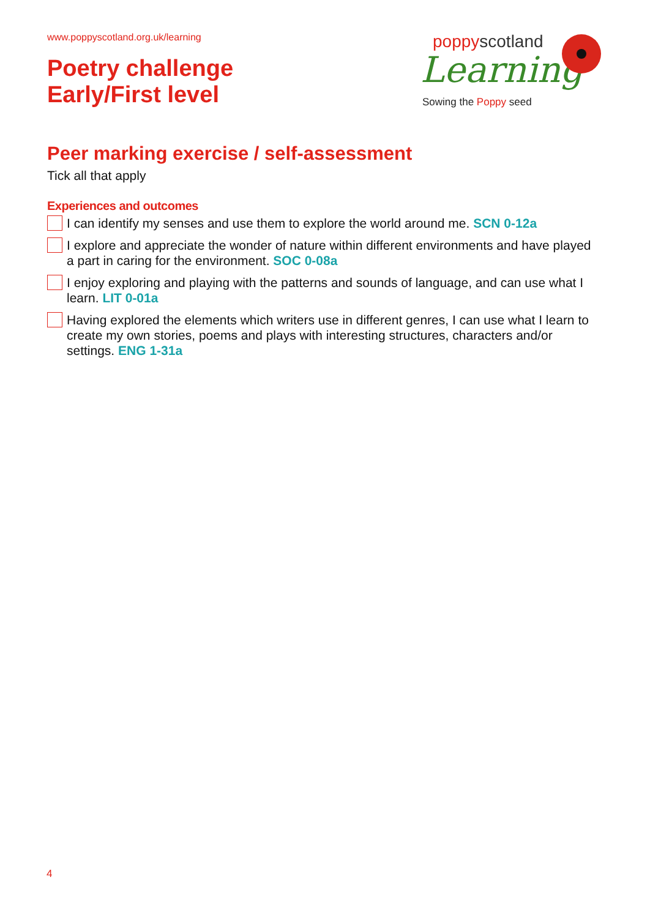www.poppyscotland.org.uk/learning
Poetry challenge
Early/First level
poppyscotland
Learning
Sowing the Poppy seed
Peer marking exercise / self-assessment
Tick all that apply
Experiences and outcomes
I can identify my senses and use them to explore the world around me. SCN 0-12a
I explore and appreciate the wonder of nature within different environments and have played a part in caring for the environment. SOC 0-08a
I enjoy exploring and playing with the patterns and sounds of language, and can use what I learn. LIT 0-01a
Having explored the elements which writers use in different genres, I can use what I learn to create my own stories, poems and plays with interesting structures, characters and/or settings. ENG 1-31a
4